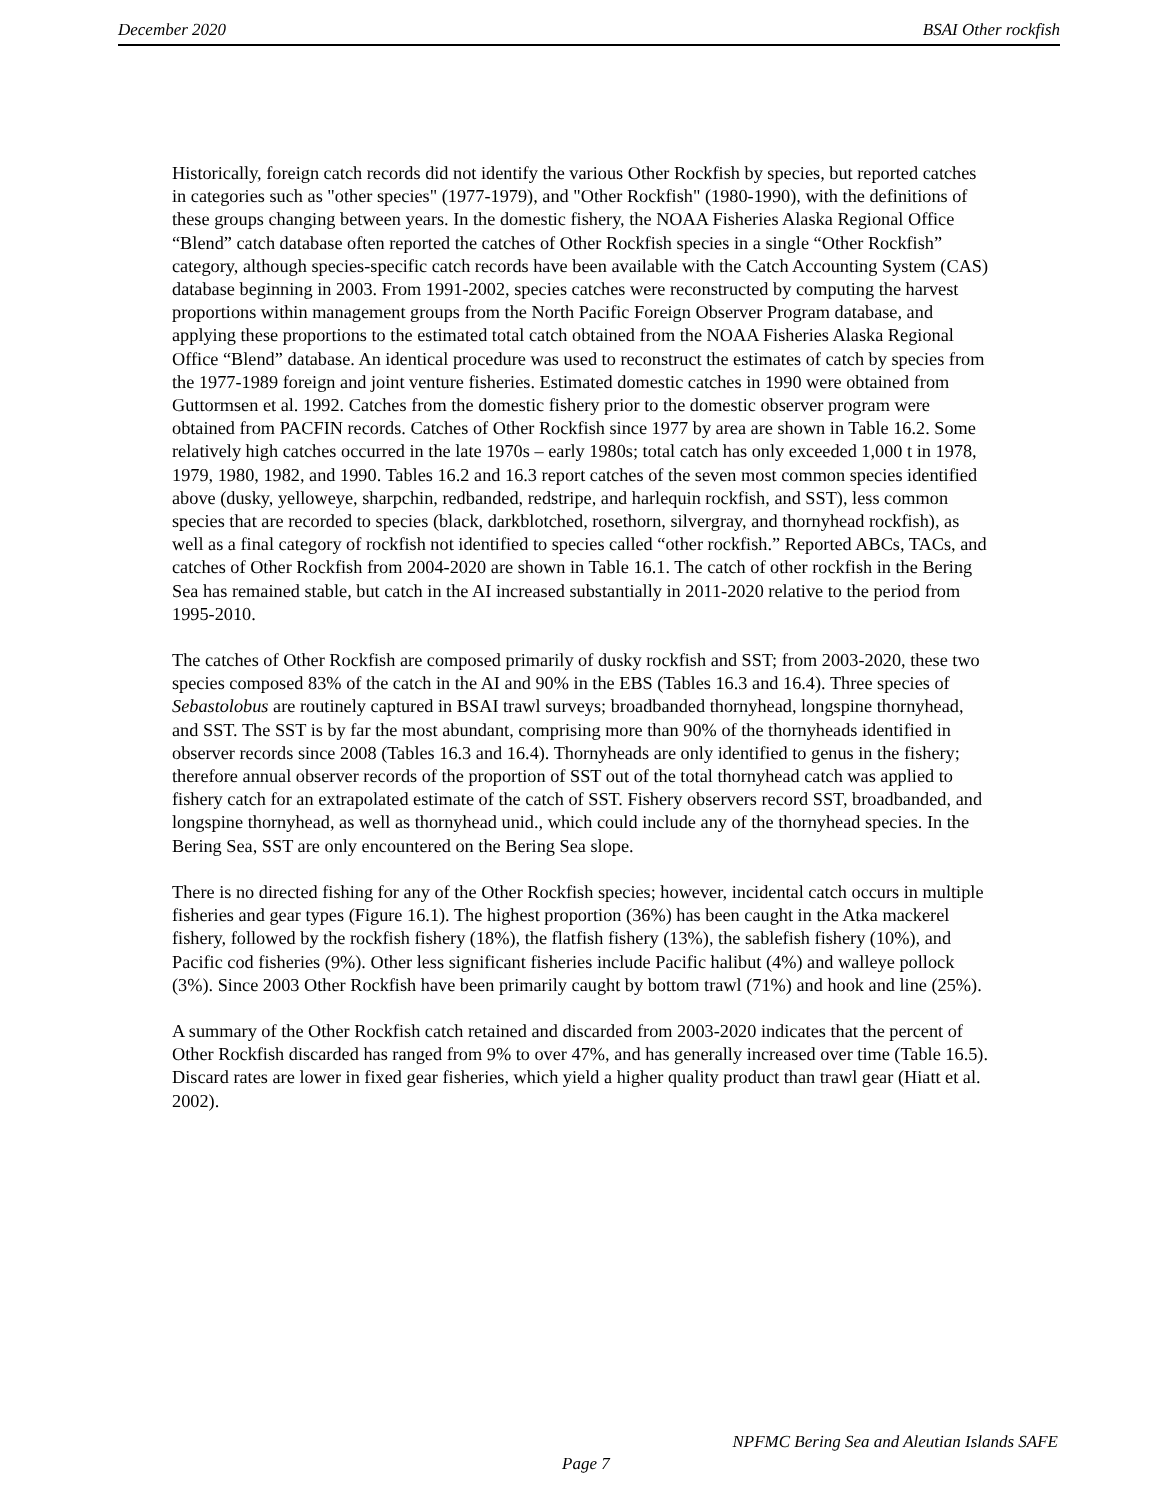December 2020 BSAI Other rockfish
Historically, foreign catch records did not identify the various Other Rockfish by species, but reported catches in categories such as "other species" (1977-1979), and "Other Rockfish" (1980-1990), with the definitions of these groups changing between years. In the domestic fishery, the NOAA Fisheries Alaska Regional Office “Blend” catch database often reported the catches of Other Rockfish species in a single “Other Rockfish” category, although species-specific catch records have been available with the Catch Accounting System (CAS) database beginning in 2003. From 1991-2002, species catches were reconstructed by computing the harvest proportions within management groups from the North Pacific Foreign Observer Program database, and applying these proportions to the estimated total catch obtained from the NOAA Fisheries Alaska Regional Office “Blend” database. An identical procedure was used to reconstruct the estimates of catch by species from the 1977-1989 foreign and joint venture fisheries. Estimated domestic catches in 1990 were obtained from Guttormsen et al. 1992. Catches from the domestic fishery prior to the domestic observer program were obtained from PACFIN records. Catches of Other Rockfish since 1977 by area are shown in Table 16.2. Some relatively high catches occurred in the late 1970s – early 1980s; total catch has only exceeded 1,000 t in 1978, 1979, 1980, 1982, and 1990. Tables 16.2 and 16.3 report catches of the seven most common species identified above (dusky, yelloweye, sharpchin, redbanded, redstripe, and harlequin rockfish, and SST), less common species that are recorded to species (black, darkblotched, rosethorn, silvergray, and thornyhead rockfish), as well as a final category of rockfish not identified to species called “other rockfish.” Reported ABCs, TACs, and catches of Other Rockfish from 2004-2020 are shown in Table 16.1. The catch of other rockfish in the Bering Sea has remained stable, but catch in the AI increased substantially in 2011-2020 relative to the period from 1995-2010.
The catches of Other Rockfish are composed primarily of dusky rockfish and SST; from 2003-2020, these two species composed 83% of the catch in the AI and 90% in the EBS (Tables 16.3 and 16.4). Three species of Sebastolobus are routinely captured in BSAI trawl surveys; broadbanded thornyhead, longspine thornyhead, and SST. The SST is by far the most abundant, comprising more than 90% of the thornyheads identified in observer records since 2008 (Tables 16.3 and 16.4). Thornyheads are only identified to genus in the fishery; therefore annual observer records of the proportion of SST out of the total thornyhead catch was applied to fishery catch for an extrapolated estimate of the catch of SST. Fishery observers record SST, broadbanded, and longspine thornyhead, as well as thornyhead unid., which could include any of the thornyhead species. In the Bering Sea, SST are only encountered on the Bering Sea slope.
There is no directed fishing for any of the Other Rockfish species; however, incidental catch occurs in multiple fisheries and gear types (Figure 16.1). The highest proportion (36%) has been caught in the Atka mackerel fishery, followed by the rockfish fishery (18%), the flatfish fishery (13%), the sablefish fishery (10%), and Pacific cod fisheries (9%). Other less significant fisheries include Pacific halibut (4%) and walleye pollock (3%). Since 2003 Other Rockfish have been primarily caught by bottom trawl (71%) and hook and line (25%).
A summary of the Other Rockfish catch retained and discarded from 2003-2020 indicates that the percent of Other Rockfish discarded has ranged from 9% to over 47%, and has generally increased over time (Table 16.5). Discard rates are lower in fixed gear fisheries, which yield a higher quality product than trawl gear (Hiatt et al. 2002).
NPFMC Bering Sea and Aleutian Islands SAFE
Page 7